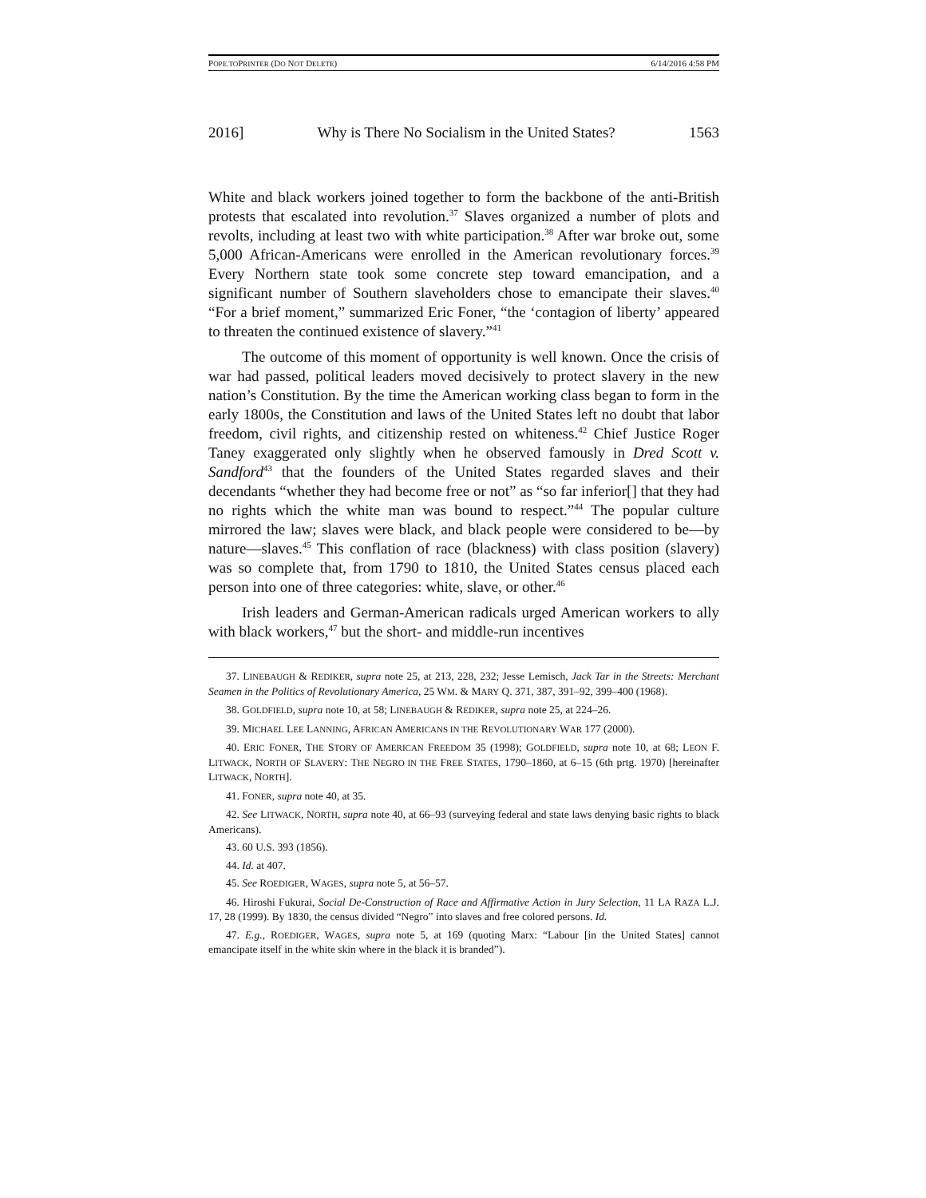POPE.TOPRINTER (DO NOT DELETE) 6/14/2016 4:58 PM
2016] Why is There No Socialism in the United States? 1563
White and black workers joined together to form the backbone of the anti-British protests that escalated into revolution.<sup>37</sup> Slaves organized a number of plots and revolts, including at least two with white participation.<sup>38</sup> After war broke out, some 5,000 African-Americans were enrolled in the American revolutionary forces.<sup>39</sup> Every Northern state took some concrete step toward emancipation, and a significant number of Southern slaveholders chose to emancipate their slaves.<sup>40</sup> “For a brief moment,” summarized Eric Foner, “the ‘contagion of liberty’ appeared to threaten the continued existence of slavery.”<sup>41</sup>
The outcome of this moment of opportunity is well known. Once the crisis of war had passed, political leaders moved decisively to protect slavery in the new nation’s Constitution. By the time the American working class began to form in the early 1800s, the Constitution and laws of the United States left no doubt that labor freedom, civil rights, and citizenship rested on whiteness.<sup>42</sup> Chief Justice Roger Taney exaggerated only slightly when he observed famously in Dred Scott v. Sandford<sup>43</sup> that the founders of the United States regarded slaves and their decendants “whether they had become free or not” as “so far inferior[] that they had no rights which the white man was bound to respect.”<sup>44</sup> The popular culture mirrored the law; slaves were black, and black people were considered to be—by nature—slaves.<sup>45</sup> This conflation of race (blackness) with class position (slavery) was so complete that, from 1790 to 1810, the United States census placed each person into one of three categories: white, slave, or other.<sup>46</sup>
Irish leaders and German-American radicals urged American workers to ally with black workers,<sup>47</sup> but the short- and middle-run incentives
37. LINEBAUGH & REDIKER, supra note 25, at 213, 228, 232; Jesse Lemisch, Jack Tar in the Streets: Merchant Seamen in the Politics of Revolutionary America, 25 WM. & MARY Q. 371, 387, 391–92, 399–400 (1968).
38. GOLDFIELD, supra note 10, at 58; LINEBAUGH & REDIKER, supra note 25, at 224–26.
39. MICHAEL LEE LANNING, AFRICAN AMERICANS IN THE REVOLUTIONARY WAR 177 (2000).
40. ERIC FONER, THE STORY OF AMERICAN FREEDOM 35 (1998); GOLDFIELD, supra note 10, at 68; LEON F. LITWACK, NORTH OF SLAVERY: THE NEGRO IN THE FREE STATES, 1790–1860, at 6–15 (6th prtg. 1970) [hereinafter LITWACK, NORTH].
41. FONER, supra note 40, at 35.
42. See LITWACK, NORTH, supra note 40, at 66–93 (surveying federal and state laws denying basic rights to black Americans).
43. 60 U.S. 393 (1856).
44. Id. at 407.
45. See ROEDIGER, WAGES, supra note 5, at 56–57.
46. Hiroshi Fukurai, Social De-Construction of Race and Affirmative Action in Jury Selection, 11 LA RAZA L.J. 17, 28 (1999). By 1830, the census divided “Negro” into slaves and free colored persons. Id.
47. E.g., ROEDIGER, WAGES, supra note 5, at 169 (quoting Marx: “Labour [in the United States] cannot emancipate itself in the white skin where in the black it is branded”).